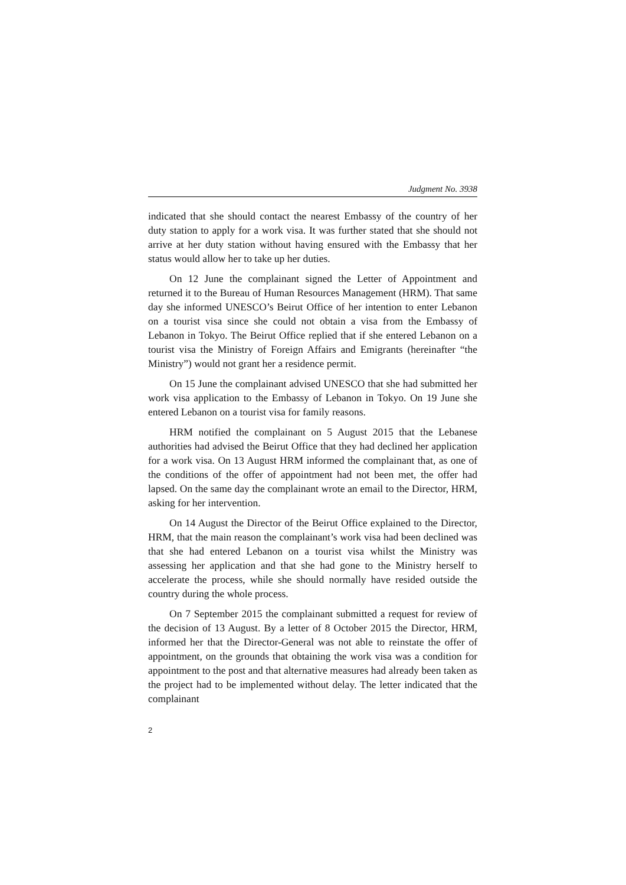Judgment No. 3938
indicated that she should contact the nearest Embassy of the country of her duty station to apply for a work visa. It was further stated that she should not arrive at her duty station without having ensured with the Embassy that her status would allow her to take up her duties.
On 12 June the complainant signed the Letter of Appointment and returned it to the Bureau of Human Resources Management (HRM). That same day she informed UNESCO’s Beirut Office of her intention to enter Lebanon on a tourist visa since she could not obtain a visa from the Embassy of Lebanon in Tokyo. The Beirut Office replied that if she entered Lebanon on a tourist visa the Ministry of Foreign Affairs and Emigrants (hereinafter “the Ministry”) would not grant her a residence permit.
On 15 June the complainant advised UNESCO that she had submitted her work visa application to the Embassy of Lebanon in Tokyo. On 19 June she entered Lebanon on a tourist visa for family reasons.
HRM notified the complainant on 5 August 2015 that the Lebanese authorities had advised the Beirut Office that they had declined her application for a work visa. On 13 August HRM informed the complainant that, as one of the conditions of the offer of appointment had not been met, the offer had lapsed. On the same day the complainant wrote an email to the Director, HRM, asking for her intervention.
On 14 August the Director of the Beirut Office explained to the Director, HRM, that the main reason the complainant’s work visa had been declined was that she had entered Lebanon on a tourist visa whilst the Ministry was assessing her application and that she had gone to the Ministry herself to accelerate the process, while she should normally have resided outside the country during the whole process.
On 7 September 2015 the complainant submitted a request for review of the decision of 13 August. By a letter of 8 October 2015 the Director, HRM, informed her that the Director-General was not able to reinstate the offer of appointment, on the grounds that obtaining the work visa was a condition for appointment to the post and that alternative measures had already been taken as the project had to be implemented without delay. The letter indicated that the complainant
2